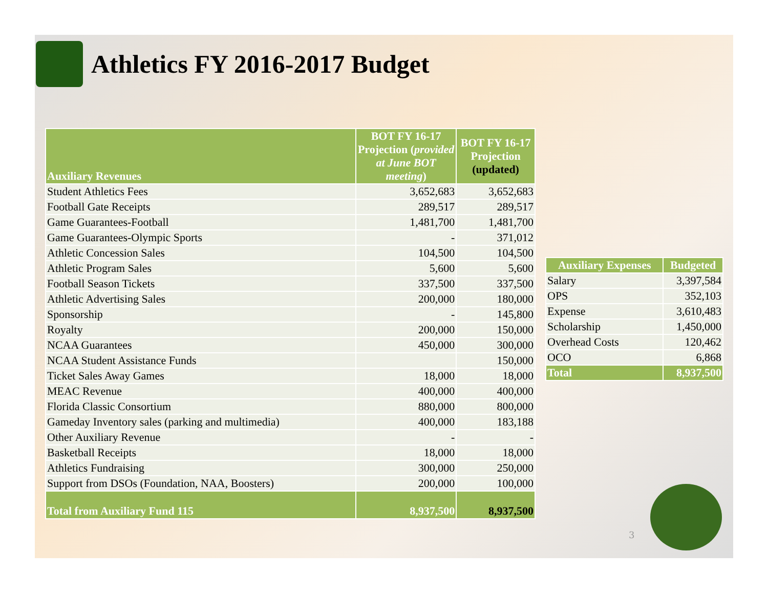Athletics FY 2016-2017 Budget
| Auxiliary Revenues | BOT FY 16-17 Projection ( provided at June BOT meeting ) | BOT FY 16-17 Projection (updated) |
| --- | --- | --- |
| Student Athletics Fees | 3,652,683 | 3,652,683 |
| Football Gate Receipts | 289,517 | 289,517 |
| Game Guarantees-Football | 1,481,700 | 1,481,700 |
| Game Guarantees-Olympic Sports | - | 371,012 |
| Athletic Concession Sales | 104,500 | 104,500 |
| Athletic Program Sales | 5,600 | 5,600 |
| Football Season Tickets | 337,500 | 337,500 |
| Athletic Advertising Sales | 200,000 | 180,000 |
| Sponsorship | - | 145,800 |
| Royalty | 200,000 | 150,000 |
| NCAA Guarantees | 450,000 | 300,000 |
| NCAA Student Assistance Funds | | 150,000 |
| Ticket Sales Away Games | 18,000 | 18,000 |
| MEAC Revenue | 400,000 | 400,000 |
| Florida Classic Consortium | 880,000 | 800,000 |
| Gameday Inventory sales (parking and multimedia) | 400,000 | 183,188 |
| Other Auxiliary Revenue | - | - |
| Basketball Receipts | 18,000 | 18,000 |
| Athletics Fundraising | 300,000 | 250,000 |
| Support from DSOs (Foundation, NAA, Boosters) | 200,000 | 100,000 |
| Total from Auxiliary Fund 115 | 8,937,500 | 8,937,500 |
| Auxiliary Expenses | Budgeted |
| --- | --- |
| Salary | 3,397,584 |
| OPS | 352,103 |
| Expense | 3,610,483 |
| Scholarship | 1,450,000 |
| Overhead Costs | 120,462 |
| OCO | 6,868 |
| Total | 8,937,500 |
3